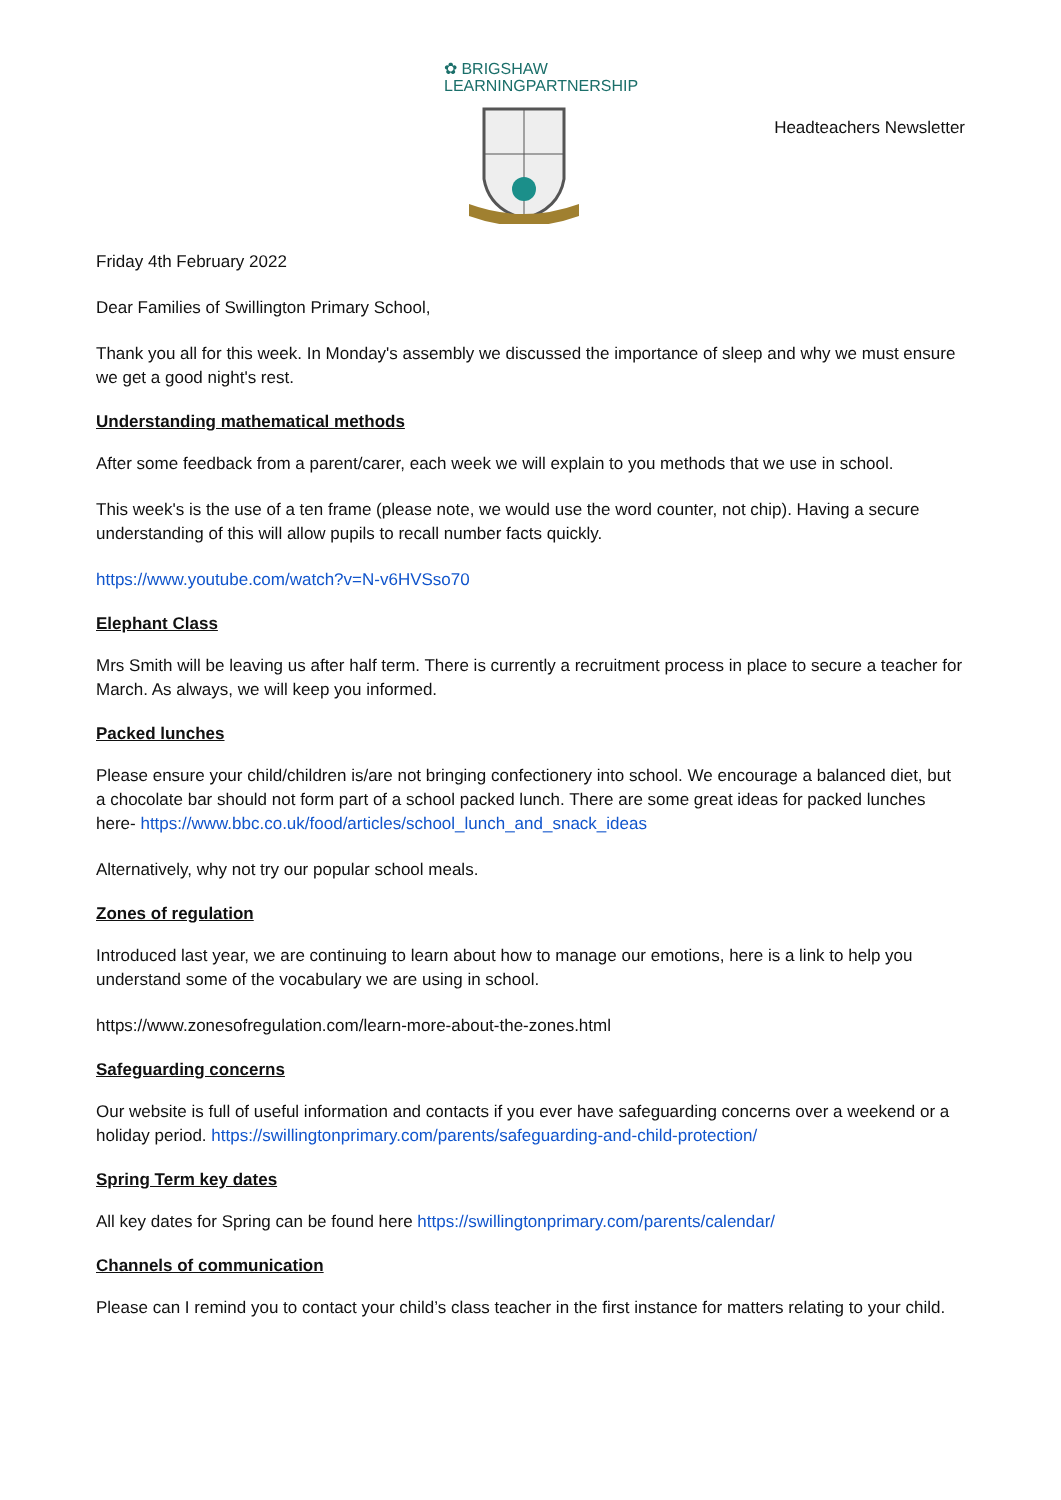✿ BRIGSHAW
LEARNINGPARTNERSHIP
Headteachers Newsletter
Friday 4th February 2022
Dear Families of Swillington Primary School,
Thank you all for this week. In Monday's assembly we discussed the importance of sleep and why we must ensure we get a good night's rest.
Understanding mathematical methods
After some feedback from a parent/carer, each week we will explain to you methods that we use in school.
This week's is the use of a ten frame (please note, we would use the word counter, not chip). Having a secure understanding of this will allow pupils to recall number facts quickly.
https://www.youtube.com/watch?v=N-v6HVSso70
Elephant Class
Mrs Smith will be leaving us after half term. There is currently a recruitment process in place to secure a teacher for March. As always, we will keep you informed.
Packed lunches
Please ensure your child/children is/are not bringing confectionery into school. We encourage a balanced diet, but a chocolate bar should not form part of a school packed lunch. There are some great ideas for packed lunches here- https://www.bbc.co.uk/food/articles/school_lunch_and_snack_ideas
Alternatively, why not try our popular school meals.
Zones of regulation
Introduced last year, we are continuing to learn about how to manage our emotions, here is a link to help you understand some of the vocabulary we are using in school.
https://www.zonesofregulation.com/learn-more-about-the-zones.html
Safeguarding concerns
Our website is full of useful information and contacts if you ever have safeguarding concerns over a weekend or a holiday period. https://swillingtonprimary.com/parents/safeguarding-and-child-protection/
Spring Term key dates
All key dates for Spring can be found here https://swillingtonprimary.com/parents/calendar/
Channels of communication
Please can I remind you to contact your child’s class teacher in the first instance for matters relating to your child.